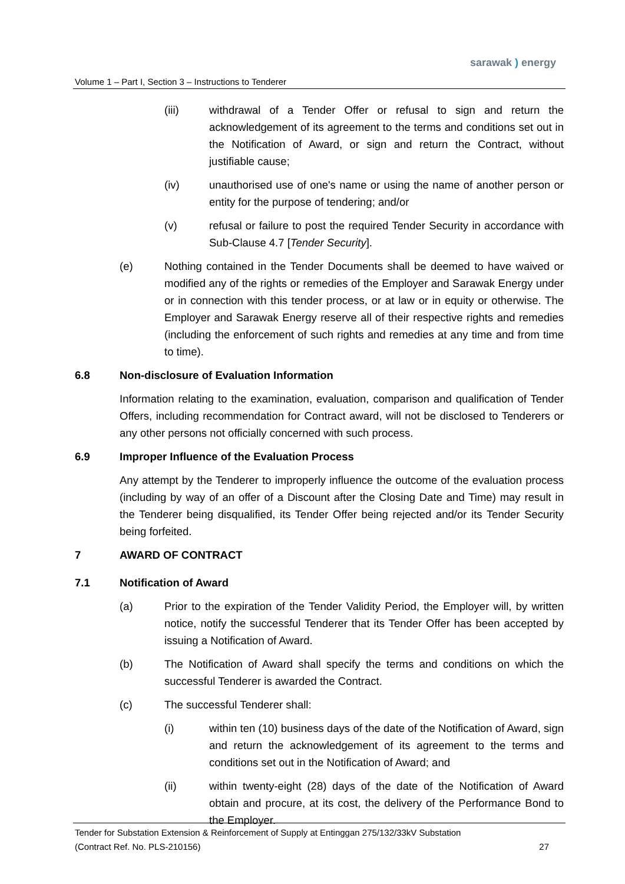sarawak ) energy
Volume 1 – Part I, Section 3 – Instructions to Tenderer
(iii) withdrawal of a Tender Offer or refusal to sign and return the acknowledgement of its agreement to the terms and conditions set out in the Notification of Award, or sign and return the Contract, without justifiable cause;
(iv) unauthorised use of one's name or using the name of another person or entity for the purpose of tendering; and/or
(v) refusal or failure to post the required Tender Security in accordance with Sub-Clause 4.7 [Tender Security].
(e) Nothing contained in the Tender Documents shall be deemed to have waived or modified any of the rights or remedies of the Employer and Sarawak Energy under or in connection with this tender process, or at law or in equity or otherwise. The Employer and Sarawak Energy reserve all of their respective rights and remedies (including the enforcement of such rights and remedies at any time and from time to time).
6.8 Non-disclosure of Evaluation Information
Information relating to the examination, evaluation, comparison and qualification of Tender Offers, including recommendation for Contract award, will not be disclosed to Tenderers or any other persons not officially concerned with such process.
6.9 Improper Influence of the Evaluation Process
Any attempt by the Tenderer to improperly influence the outcome of the evaluation process (including by way of an offer of a Discount after the Closing Date and Time) may result in the Tenderer being disqualified, its Tender Offer being rejected and/or its Tender Security being forfeited.
7 AWARD OF CONTRACT
7.1 Notification of Award
(a) Prior to the expiration of the Tender Validity Period, the Employer will, by written notice, notify the successful Tenderer that its Tender Offer has been accepted by issuing a Notification of Award.
(b) The Notification of Award shall specify the terms and conditions on which the successful Tenderer is awarded the Contract.
(c) The successful Tenderer shall:
(i) within ten (10) business days of the date of the Notification of Award, sign and return the acknowledgement of its agreement to the terms and conditions set out in the Notification of Award; and
(ii) within twenty-eight (28) days of the date of the Notification of Award obtain and procure, at its cost, the delivery of the Performance Bond to the Employer.
Tender for Substation Extension & Reinforcement of Supply at Entinggan 275/132/33kV Substation
(Contract Ref. No. PLS-210156) 27